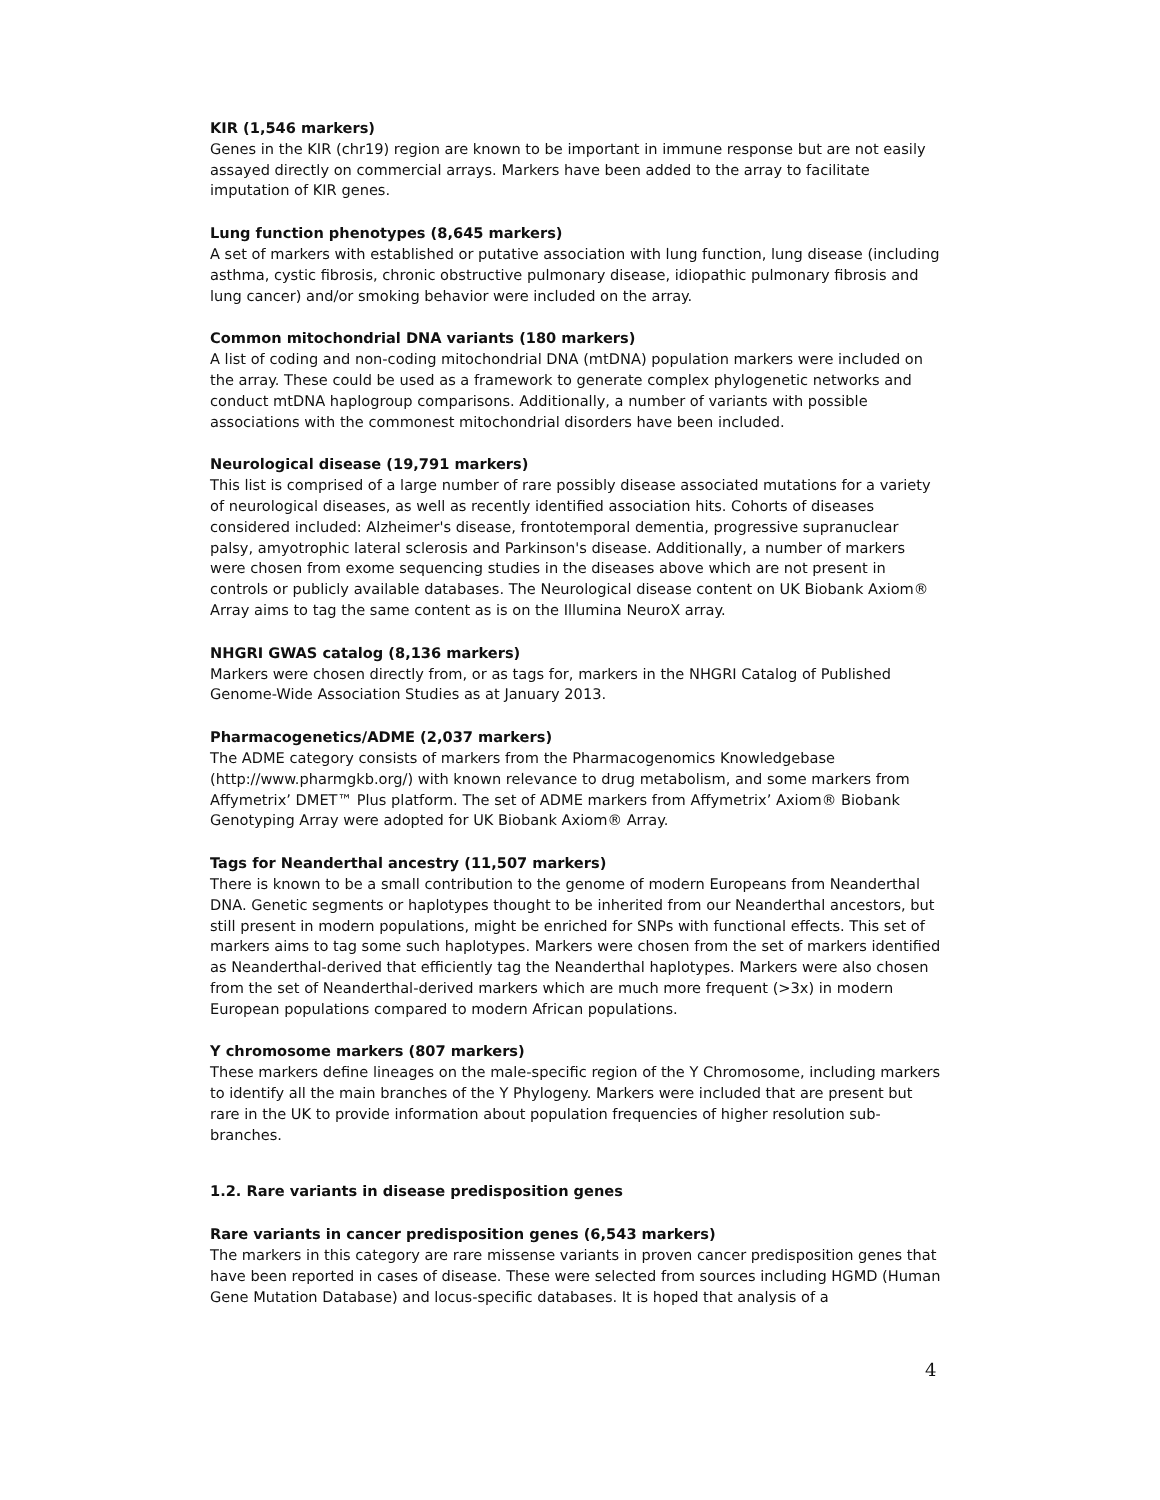KIR (1,546 markers)
Genes in the KIR (chr19) region are known to be important in immune response but are not easily assayed directly on commercial arrays. Markers have been added to the array to facilitate imputation of KIR genes.
Lung function phenotypes (8,645 markers)
A set of markers with established or putative association with lung function, lung disease (including asthma, cystic fibrosis, chronic obstructive pulmonary disease, idiopathic pulmonary fibrosis and lung cancer) and/or smoking behavior were included on the array.
Common mitochondrial DNA variants (180 markers)
A list of coding and non-coding mitochondrial DNA (mtDNA) population markers were included on the array. These could be used as a framework to generate complex phylogenetic networks and conduct mtDNA haplogroup comparisons. Additionally, a number of variants with possible associations with the commonest mitochondrial disorders have been included.
Neurological disease (19,791 markers)
This list is comprised of a large number of rare possibly disease associated mutations for a variety of neurological diseases, as well as recently identified association hits. Cohorts of diseases considered included: Alzheimer's disease, frontotemporal dementia, progressive supranuclear palsy, amyotrophic lateral sclerosis and Parkinson's disease. Additionally, a number of markers were chosen from exome sequencing studies in the diseases above which are not present in controls or publicly available databases. The Neurological disease content on UK Biobank Axiom® Array aims to tag the same content as is on the Illumina NeuroX array.
NHGRI GWAS catalog (8,136 markers)
Markers were chosen directly from, or as tags for, markers in the NHGRI Catalog of Published Genome-Wide Association Studies as at January 2013.
Pharmacogenetics/ADME (2,037 markers)
The ADME category consists of markers from the Pharmacogenomics Knowledgebase (http://www.pharmgkb.org/) with known relevance to drug metabolism, and some markers from Affymetrix’ DMET™ Plus platform. The set of ADME markers from Affymetrix’ Axiom® Biobank Genotyping Array were adopted for UK Biobank Axiom® Array.
Tags for Neanderthal ancestry (11,507 markers)
There is known to be a small contribution to the genome of modern Europeans from Neanderthal DNA. Genetic segments or haplotypes thought to be inherited from our Neanderthal ancestors, but still present in modern populations, might be enriched for SNPs with functional effects. This set of markers aims to tag some such haplotypes. Markers were chosen from the set of markers identified as Neanderthal-derived that efficiently tag the Neanderthal haplotypes. Markers were also chosen from the set of Neanderthal-derived markers which are much more frequent (>3x) in modern European populations compared to modern African populations.
Y chromosome markers (807 markers)
These markers define lineages on the male-specific region of the Y Chromosome, including markers to identify all the main branches of the Y Phylogeny. Markers were included that are present but rare in the UK to provide information about population frequencies of higher resolution sub-branches.
1.2. Rare variants in disease predisposition genes
Rare variants in cancer predisposition genes (6,543 markers)
The markers in this category are rare missense variants in proven cancer predisposition genes that have been reported in cases of disease. These were selected from sources including HGMD (Human Gene Mutation Database) and locus-specific databases. It is hoped that analysis of a
4